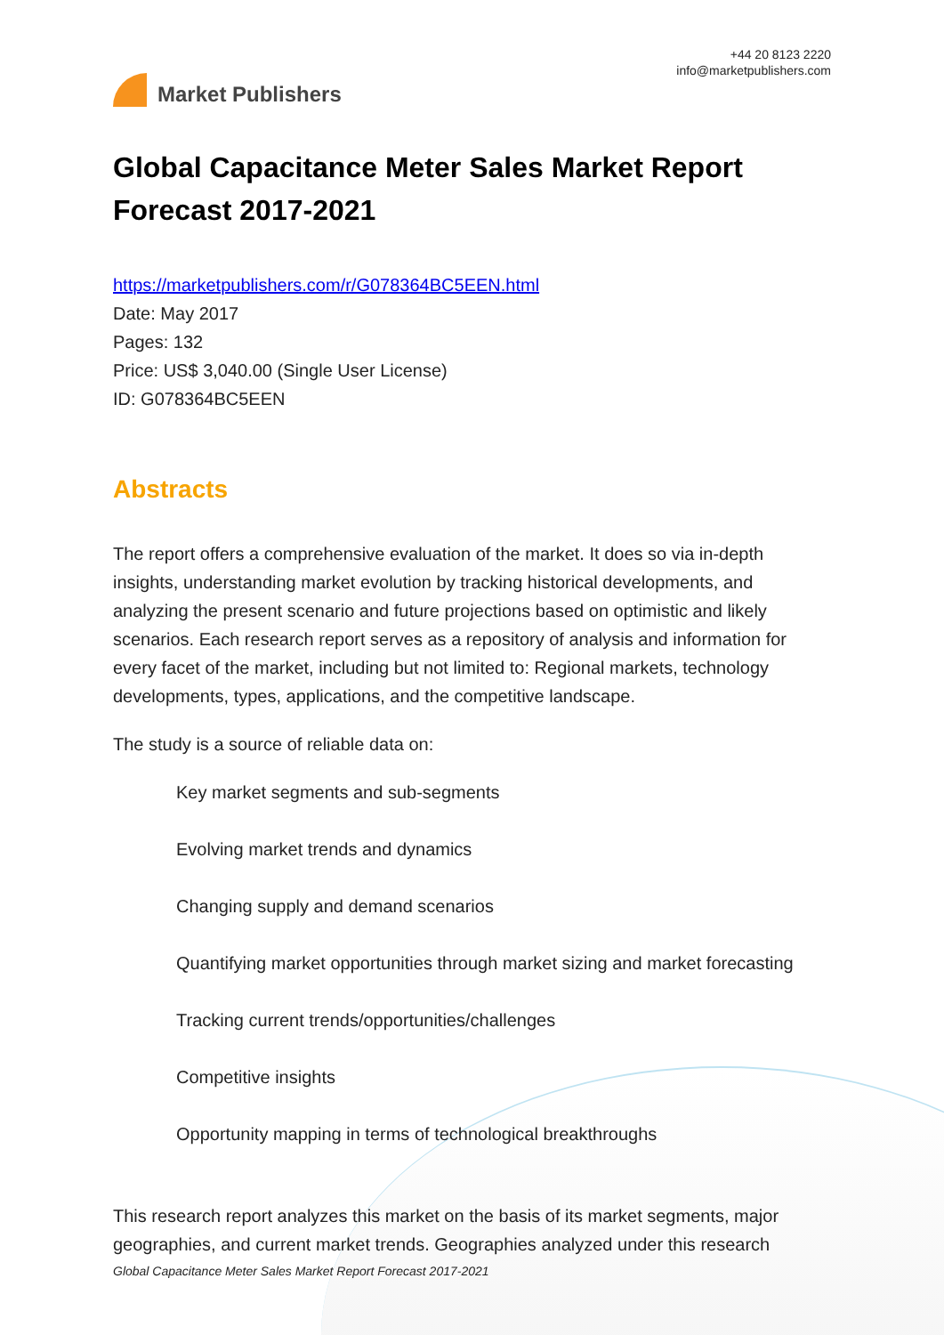Market Publishers
+44 20 8123 2220
info@marketpublishers.com
Global Capacitance Meter Sales Market Report Forecast 2017-2021
https://marketpublishers.com/r/G078364BC5EEN.html
Date: May 2017
Pages: 132
Price: US$ 3,040.00 (Single User License)
ID: G078364BC5EEN
Abstracts
The report offers a comprehensive evaluation of the market. It does so via in-depth insights, understanding market evolution by tracking historical developments, and analyzing the present scenario and future projections based on optimistic and likely scenarios. Each research report serves as a repository of analysis and information for every facet of the market, including but not limited to: Regional markets, technology developments, types, applications, and the competitive landscape.
The study is a source of reliable data on:
Key market segments and sub-segments
Evolving market trends and dynamics
Changing supply and demand scenarios
Quantifying market opportunities through market sizing and market forecasting
Tracking current trends/opportunities/challenges
Competitive insights
Opportunity mapping in terms of technological breakthroughs
This research report analyzes this market on the basis of its market segments, major geographies, and current market trends. Geographies analyzed under this research
Global Capacitance Meter Sales Market Report Forecast 2017-2021